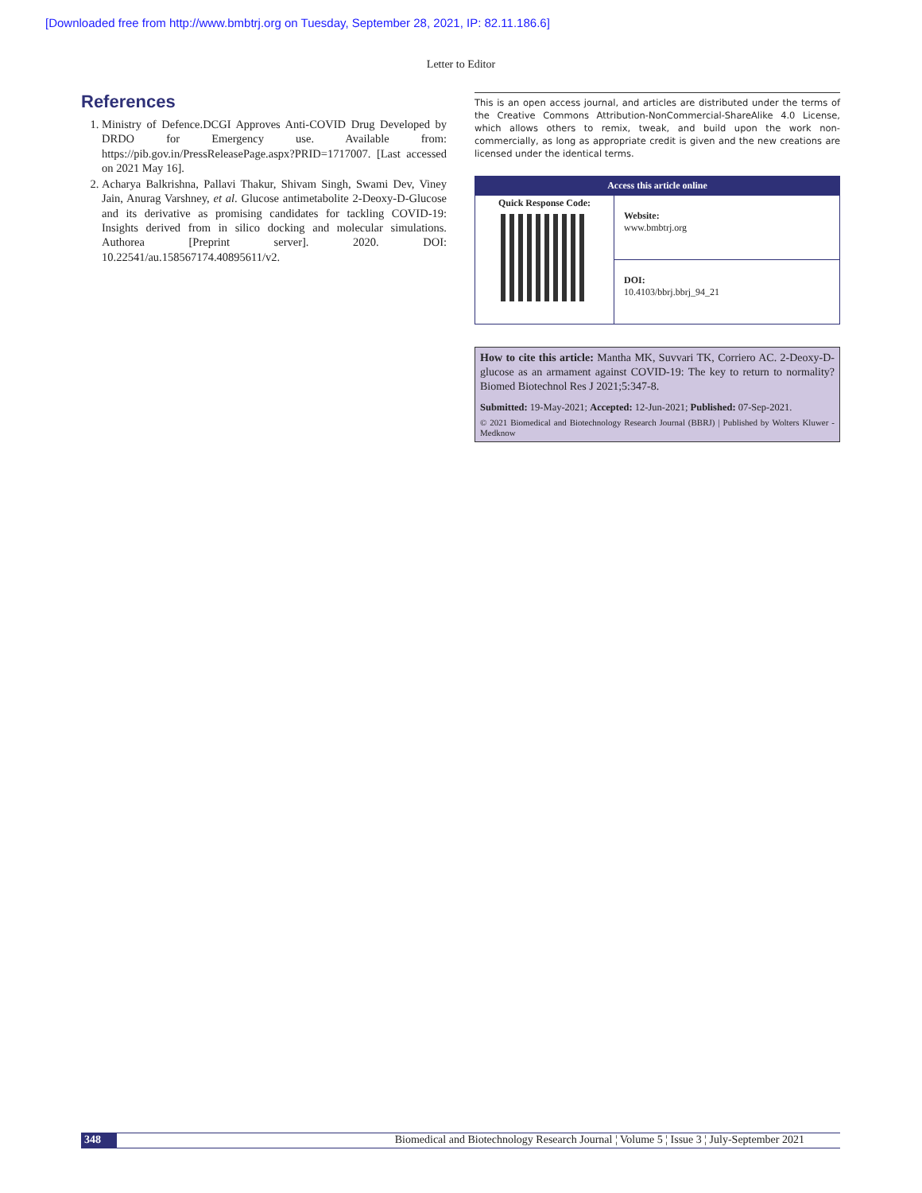[Downloaded free from http://www.bmbtrj.org on Tuesday, September 28, 2021, IP: 82.11.186.6]
Letter to Editor
References
1. Ministry of Defence.DCGI Approves Anti-COVID Drug Developed by DRDO for Emergency use. Available from: https://pib.gov.in/PressReleasePage.aspx?PRID=1717007. [Last accessed on 2021 May 16].
2. Acharya Balkrishna, Pallavi Thakur, Shivam Singh, Swami Dev, Viney Jain, Anurag Varshney, et al. Glucose antimetabolite 2-Deoxy-D-Glucose and its derivative as promising candidates for tackling COVID-19: Insights derived from in silico docking and molecular simulations. Authorea [Preprint server]. 2020. DOI: 10.22541/au.158567174.40895611/v2.
This is an open access journal, and articles are distributed under the terms of the Creative Commons Attribution-NonCommercial-ShareAlike 4.0 License, which allows others to remix, tweak, and build upon the work non-commercially, as long as appropriate credit is given and the new creations are licensed under the identical terms.
| Access this article online | |
| --- | --- |
| Quick Response Code: | Website: www.bmbtrj.org |
| | DOI: 10.4103/bbrj.bbrj_94_21 |
How to cite this article: Mantha MK, Suvvari TK, Corriero AC. 2-Deoxy-D-glucose as an armament against COVID-19: The key to return to normality? Biomed Biotechnol Res J 2021;5:347-8.
Submitted: 19-May-2021; Accepted: 12-Jun-2021; Published: 07-Sep-2021.
© 2021 Biomedical and Biotechnology Research Journal (BBRJ) | Published by Wolters Kluwer - Medknow
348 Biomedical and Biotechnology Research Journal ¦ Volume 5 ¦ Issue 3 ¦ July-September 2021